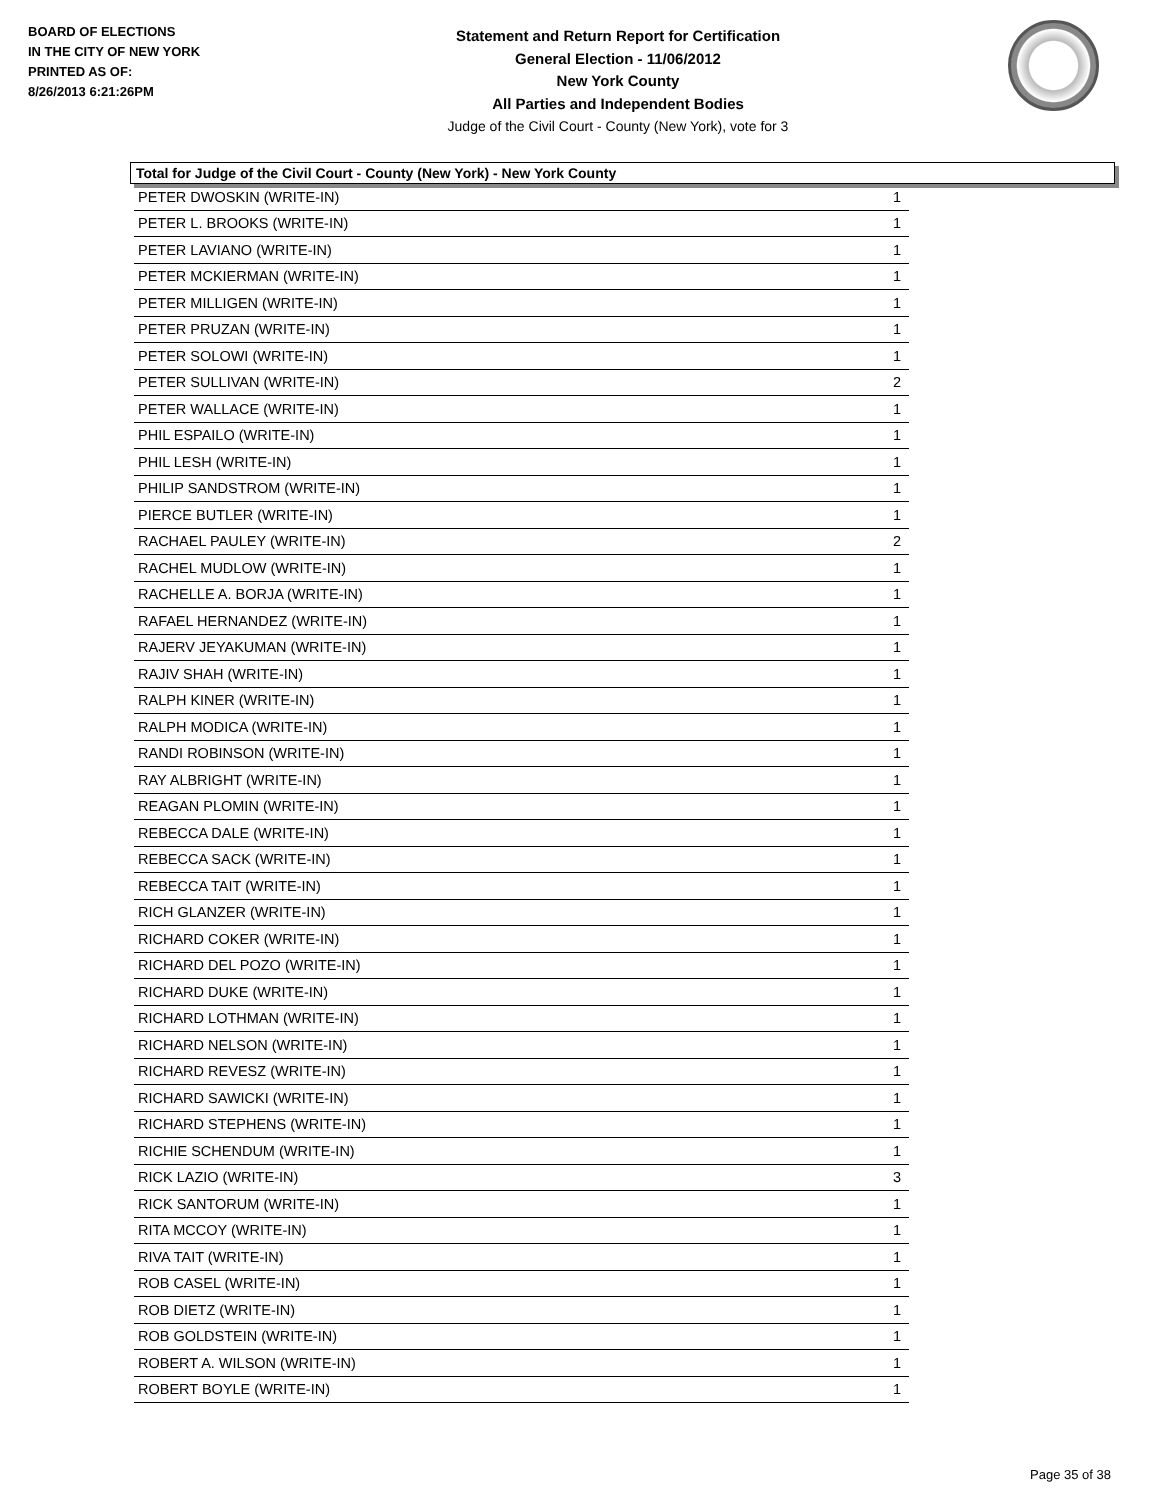BOARD OF ELECTIONS
IN THE CITY OF NEW YORK
PRINTED AS OF:
8/26/2013 6:21:26PM
Statement and Return Report for Certification
General Election - 11/06/2012
New York County
All Parties and Independent Bodies
Judge of the Civil Court - County (New York), vote for 3
Total for Judge of the Civil Court - County (New York) - New York County
| PETER DWOSKIN (WRITE-IN) | 1 |
| PETER L. BROOKS (WRITE-IN) | 1 |
| PETER LAVIANO (WRITE-IN) | 1 |
| PETER MCKIERMAN (WRITE-IN) | 1 |
| PETER MILLIGEN (WRITE-IN) | 1 |
| PETER PRUZAN (WRITE-IN) | 1 |
| PETER SOLOWI (WRITE-IN) | 1 |
| PETER SULLIVAN (WRITE-IN) | 2 |
| PETER WALLACE (WRITE-IN) | 1 |
| PHIL ESPAILO (WRITE-IN) | 1 |
| PHIL LESH (WRITE-IN) | 1 |
| PHILIP SANDSTROM (WRITE-IN) | 1 |
| PIERCE BUTLER (WRITE-IN) | 1 |
| RACHAEL PAULEY (WRITE-IN) | 2 |
| RACHEL MUDLOW (WRITE-IN) | 1 |
| RACHELLE A. BORJA (WRITE-IN) | 1 |
| RAFAEL HERNANDEZ (WRITE-IN) | 1 |
| RAJERV JEYAKUMAN (WRITE-IN) | 1 |
| RAJIV SHAH (WRITE-IN) | 1 |
| RALPH KINER (WRITE-IN) | 1 |
| RALPH MODICA (WRITE-IN) | 1 |
| RANDI ROBINSON (WRITE-IN) | 1 |
| RAY ALBRIGHT (WRITE-IN) | 1 |
| REAGAN PLOMIN (WRITE-IN) | 1 |
| REBECCA DALE (WRITE-IN) | 1 |
| REBECCA SACK (WRITE-IN) | 1 |
| REBECCA TAIT (WRITE-IN) | 1 |
| RICH GLANZER (WRITE-IN) | 1 |
| RICHARD COKER (WRITE-IN) | 1 |
| RICHARD DEL POZO (WRITE-IN) | 1 |
| RICHARD DUKE (WRITE-IN) | 1 |
| RICHARD LOTHMAN (WRITE-IN) | 1 |
| RICHARD NELSON (WRITE-IN) | 1 |
| RICHARD REVESZ (WRITE-IN) | 1 |
| RICHARD SAWICKI (WRITE-IN) | 1 |
| RICHARD STEPHENS (WRITE-IN) | 1 |
| RICHIE SCHENDUM (WRITE-IN) | 1 |
| RICK LAZIO (WRITE-IN) | 3 |
| RICK SANTORUM (WRITE-IN) | 1 |
| RITA MCCOY (WRITE-IN) | 1 |
| RIVA TAIT (WRITE-IN) | 1 |
| ROB CASEL (WRITE-IN) | 1 |
| ROB DIETZ (WRITE-IN) | 1 |
| ROB GOLDSTEIN (WRITE-IN) | 1 |
| ROBERT A. WILSON (WRITE-IN) | 1 |
| ROBERT BOYLE (WRITE-IN) | 1 |
Page 35 of 38